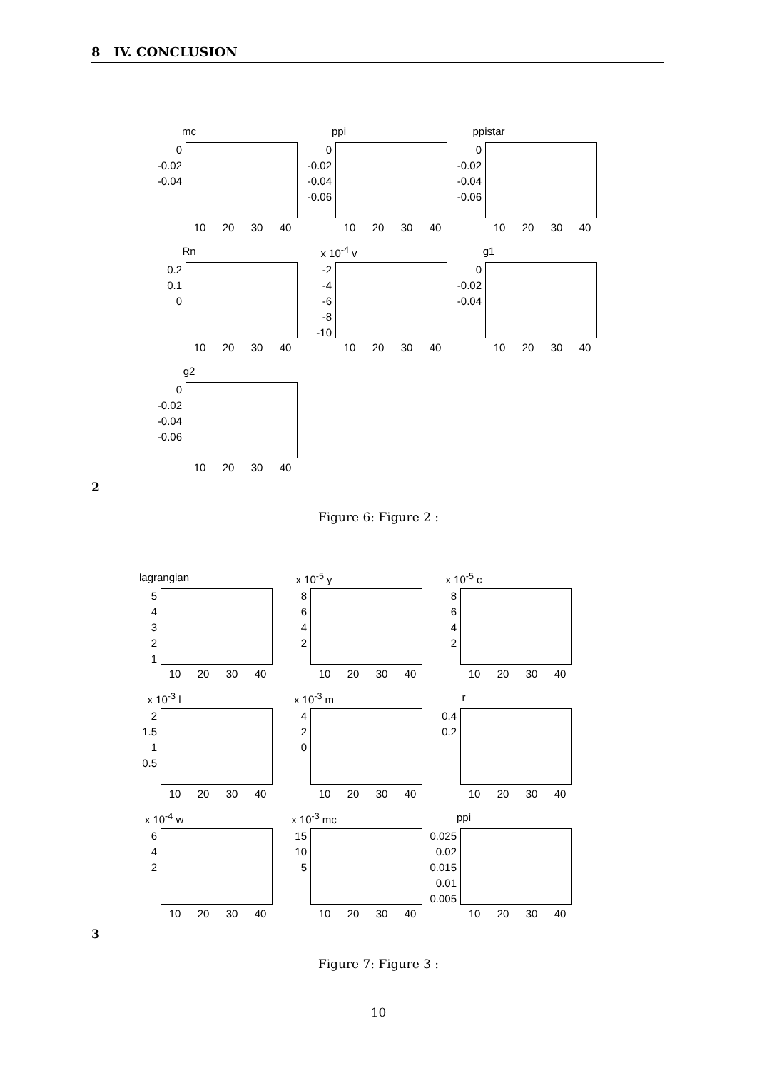8 IV. CONCLUSION
mc
0
-0.02
-0.04
10 20 30 40
ppi
0
-0.02
-0.04
-0.06
10 20 30 40
ppistar
0
-0.02
-0.04
-0.06
10 20 30 40
Rn
0.2
0.1
0
10 20 30 40
x 10<sup>-4</sup> v
-2
-4
-6
-8
-10
10 20 30 40
g1
0
-0.02
-0.04
10 20 30 40
g2
0
-0.02
-0.04
-0.06
10 20 30 40
2
Figure 6: Figure 2 :
lagrangian
5
4
3
2
1
10 20 30 40
x 10<sup>-5</sup> y
8
6
4
2
10 20 30 40
x 10<sup>-5</sup> c
8
6
4
2
10 20 30 40
x 10<sup>-3</sup> l
2
1.5
1
0.5
10 20 30 40
x 10<sup>-3</sup> m
4
2
0
10 20 30 40
r
0.4
0.2
10 20 30 40
x 10<sup>-4</sup> w
6
4
2
10 20 30 40
x 10<sup>-3</sup> mc
15
10
5
10 20 30 40
ppi
0.025
0.02
0.015
0.01
0.005
10 20 30 40
3
Figure 7: Figure 3 :
10